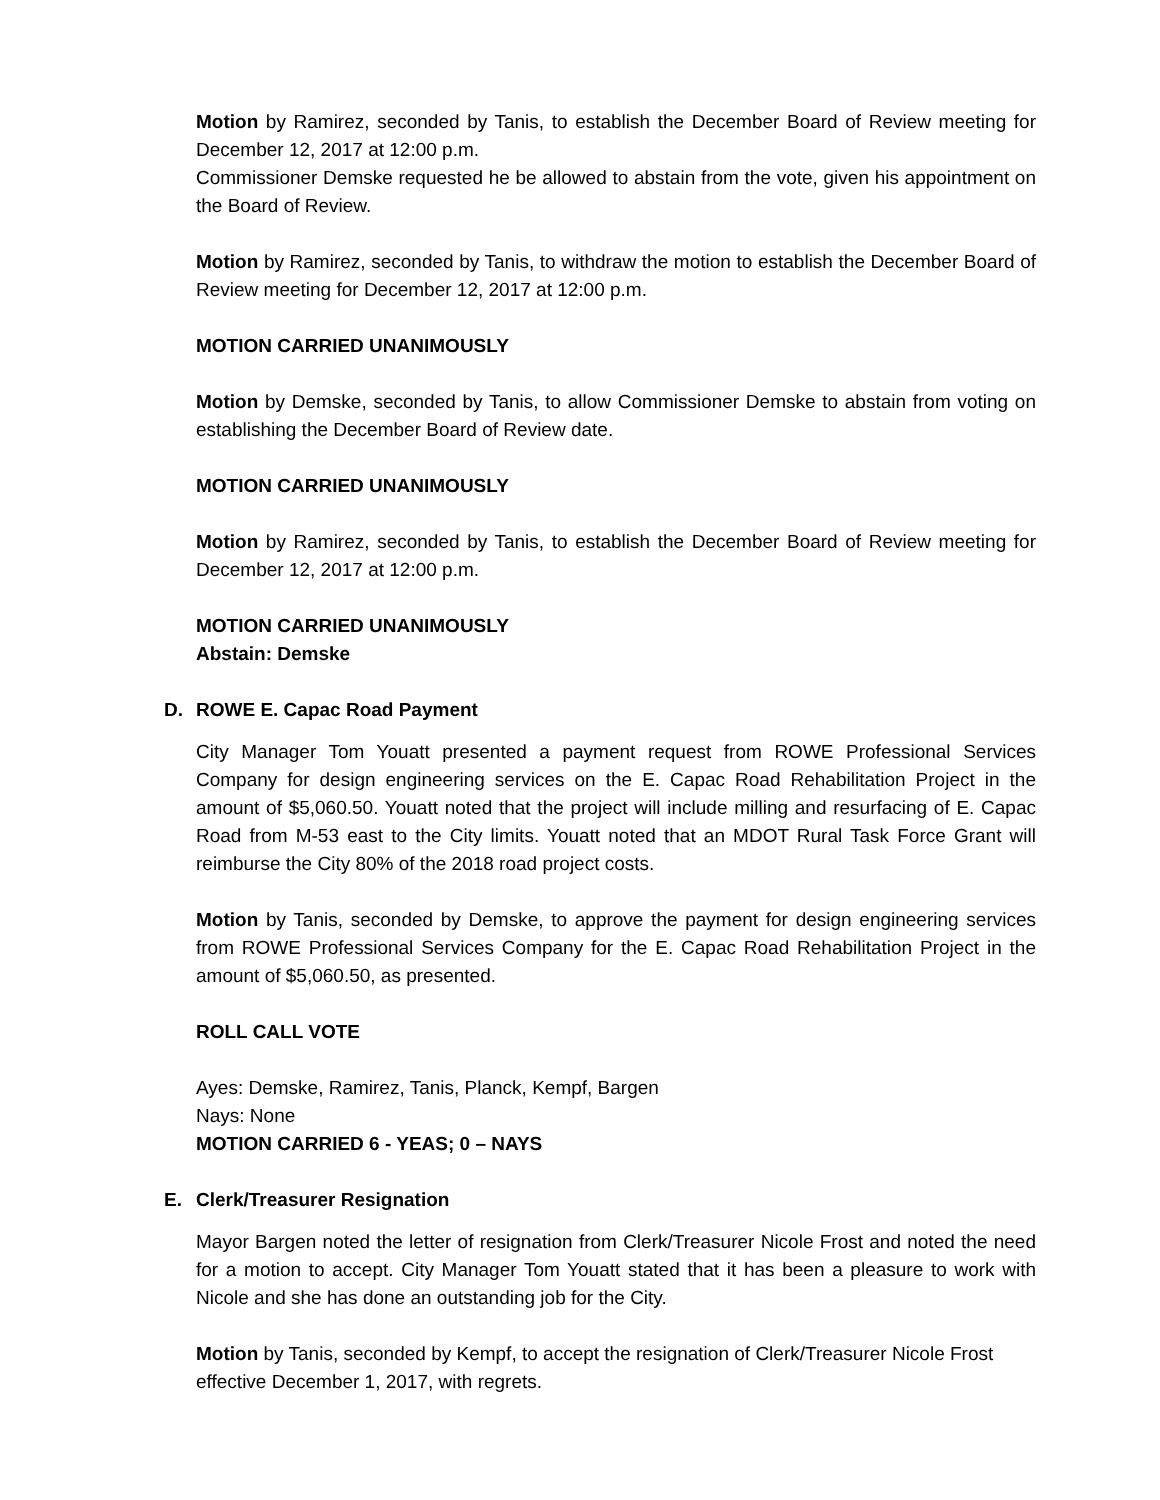Motion by Ramirez, seconded by Tanis, to establish the December Board of Review meeting for December 12, 2017 at 12:00 p.m.
Commissioner Demske requested he be allowed to abstain from the vote, given his appointment on the Board of Review.
Motion by Ramirez, seconded by Tanis, to withdraw the motion to establish the December Board of Review meeting for December 12, 2017 at 12:00 p.m.
MOTION CARRIED UNANIMOUSLY
Motion by Demske, seconded by Tanis, to allow Commissioner Demske to abstain from voting on establishing the December Board of Review date.
MOTION CARRIED UNANIMOUSLY
Motion by Ramirez, seconded by Tanis, to establish the December Board of Review meeting for December 12, 2017 at 12:00 p.m.
MOTION CARRIED UNANIMOUSLY
Abstain: Demske
D. ROWE E. Capac Road Payment
City Manager Tom Youatt presented a payment request from ROWE Professional Services Company for design engineering services on the E. Capac Road Rehabilitation Project in the amount of $5,060.50. Youatt noted that the project will include milling and resurfacing of E. Capac Road from M-53 east to the City limits. Youatt noted that an MDOT Rural Task Force Grant will reimburse the City 80% of the 2018 road project costs.
Motion by Tanis, seconded by Demske, to approve the payment for design engineering services from ROWE Professional Services Company for the E. Capac Road Rehabilitation Project in the amount of $5,060.50, as presented.
ROLL CALL VOTE
Ayes: Demske, Ramirez, Tanis, Planck, Kempf, Bargen
Nays: None
MOTION CARRIED 6 - YEAS; 0 – NAYS
E. Clerk/Treasurer Resignation
Mayor Bargen noted the letter of resignation from Clerk/Treasurer Nicole Frost and noted the need for a motion to accept. City Manager Tom Youatt stated that it has been a pleasure to work with Nicole and she has done an outstanding job for the City.
Motion by Tanis, seconded by Kempf, to accept the resignation of Clerk/Treasurer Nicole Frost effective December 1, 2017, with regrets.